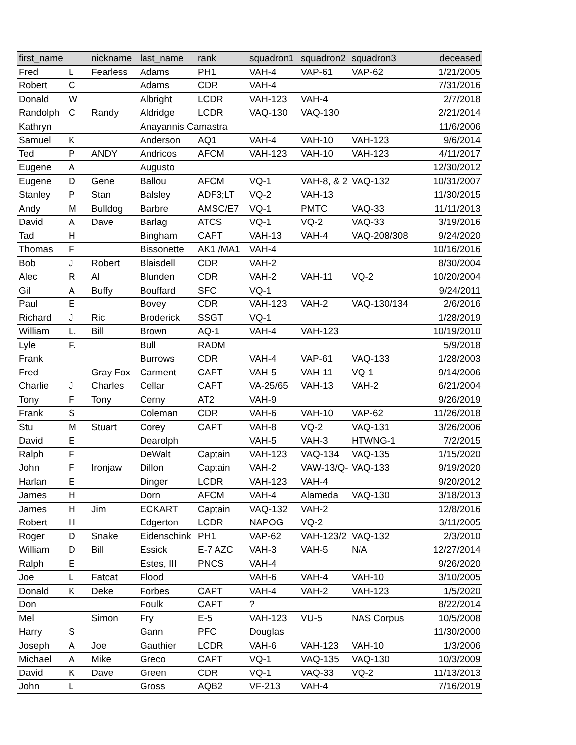| first_name | | nickname | last_name | rank | squadron1 | squadron2 | squadron3 | deceased |
| --- | --- | --- | --- | --- | --- | --- | --- | --- |
| Fred | L | Fearless | Adams | PH1 | VAH-4 | VAP-61 | VAP-62 | 1/21/2005 |
| Robert | C | | Adams | CDR | VAH-4 | | | 7/31/2016 |
| Donald | W | | Albright | LCDR | VAH-123 | VAH-4 | | 2/7/2018 |
| Randolph | C | Randy | Aldridge | LCDR | VAQ-130 | VAQ-130 | | 2/21/2014 |
| Kathryn | | | Anayannis Camastra | | | | | 11/6/2006 |
| Samuel | K | | Anderson | AQ1 | VAH-4 | VAH-10 | VAH-123 | 9/6/2014 |
| Ted | P | ANDY | Andricos | AFCM | VAH-123 | VAH-10 | VAH-123 | 4/11/2017 |
| Eugene | A | | Augusto | | | | | 12/30/2012 |
| Eugene | D | Gene | Ballou | AFCM | VQ-1 | VAH-8, & 2 | VAQ-132 | 10/31/2007 |
| Stanley | P | Stan | Balsley | ADF3;LT | VQ-2 | VAH-13 | | 11/30/2015 |
| Andy | M | Bulldog | Barbre | AMSC/E7 | VQ-1 | PMTC | VAQ-33 | 11/11/2013 |
| David | A | Dave | Barlag | ATCS | VQ-1 | VQ-2 | VAQ-33 | 3/19/2016 |
| Tad | H | | Bingham | CAPT | VAH-13 | VAH-4 | VAQ-208/308 | 9/24/2020 |
| Thomas | F | | Bissonette | AK1 /MA1 | VAH-4 | | | 10/16/2016 |
| Bob | J | Robert | Blaisdell | CDR | VAH-2 | | | 8/30/2004 |
| Alec | R | Al | Blunden | CDR | VAH-2 | VAH-11 | VQ-2 | 10/20/2004 |
| Gil | A | Buffy | Bouffard | SFC | VQ-1 | | | 9/24/2011 |
| Paul | E | | Bovey | CDR | VAH-123 | VAH-2 | VAQ-130/134 | 2/6/2016 |
| Richard | J | Ric | Broderick | SSGT | VQ-1 | | | 1/28/2019 |
| William | L. | Bill | Brown | AQ-1 | VAH-4 | VAH-123 | | 10/19/2010 |
| Lyle | F. | | Bull | RADM | | | | 5/9/2018 |
| Frank | | | Burrows | CDR | VAH-4 | VAP-61 | VAQ-133 | 1/28/2003 |
| Fred | | Gray Fox | Carment | CAPT | VAH-5 | VAH-11 | VQ-1 | 9/14/2006 |
| Charlie | J | Charles | Cellar | CAPT | VA-25/65 | VAH-13 | VAH-2 | 6/21/2004 |
| Tony | F | Tony | Cerny | AT2 | VAH-9 | | | 9/26/2019 |
| Frank | S | | Coleman | CDR | VAH-6 | VAH-10 | VAP-62 | 11/26/2018 |
| Stu | M | Stuart | Corey | CAPT | VAH-8 | VQ-2 | VAQ-131 | 3/26/2006 |
| David | E | | Dearolph | | VAH-5 | VAH-3 | HTWNG-1 | 7/2/2015 |
| Ralph | F | | DeWalt | Captain | VAH-123 | VAQ-134 | VAQ-135 | 1/15/2020 |
| John | F | Ironjaw | Dillon | Captain | VAH-2 | VAW-13/Q- | VAQ-133 | 9/19/2020 |
| Harlan | E | | Dinger | LCDR | VAH-123 | VAH-4 | | 9/20/2012 |
| James | H | | Dorn | AFCM | VAH-4 | Alameda | VAQ-130 | 3/18/2013 |
| James | H | Jim | ECKART | Captain | VAQ-132 | VAH-2 | | 12/8/2016 |
| Robert | H | | Edgerton | LCDR | NAPOG | VQ-2 | | 3/11/2005 |
| Roger | D | Snake | Eidenschink | PH1 | VAP-62 | VAH-123/2 | VAQ-132 | 2/3/2010 |
| William | D | Bill | Essick | E-7 AZC | VAH-3 | VAH-5 | N/A | 12/27/2014 |
| Ralph | E | | Estes, III | PNCS | VAH-4 | | | 9/26/2020 |
| Joe | L | Fatcat | Flood | | VAH-6 | VAH-4 | VAH-10 | 3/10/2005 |
| Donald | K | Deke | Forbes | CAPT | VAH-4 | VAH-2 | VAH-123 | 1/5/2020 |
| Don | | | Foulk | CAPT | ? | | | 8/22/2014 |
| Mel | | Simon | Fry | E-5 | VAH-123 | VU-5 | NAS Corpus | 10/5/2008 |
| Harry | S | | Gann | PFC | Douglas | | | 11/30/2000 |
| Joseph | A | Joe | Gauthier | LCDR | VAH-6 | VAH-123 | VAH-10 | 1/3/2006 |
| Michael | A | Mike | Greco | CAPT | VQ-1 | VAQ-135 | VAQ-130 | 10/3/2009 |
| David | K | Dave | Green | CDR | VQ-1 | VAQ-33 | VQ-2 | 11/13/2013 |
| John | L | | Gross | AQB2 | VF-213 | VAH-4 | | 7/16/2019 |